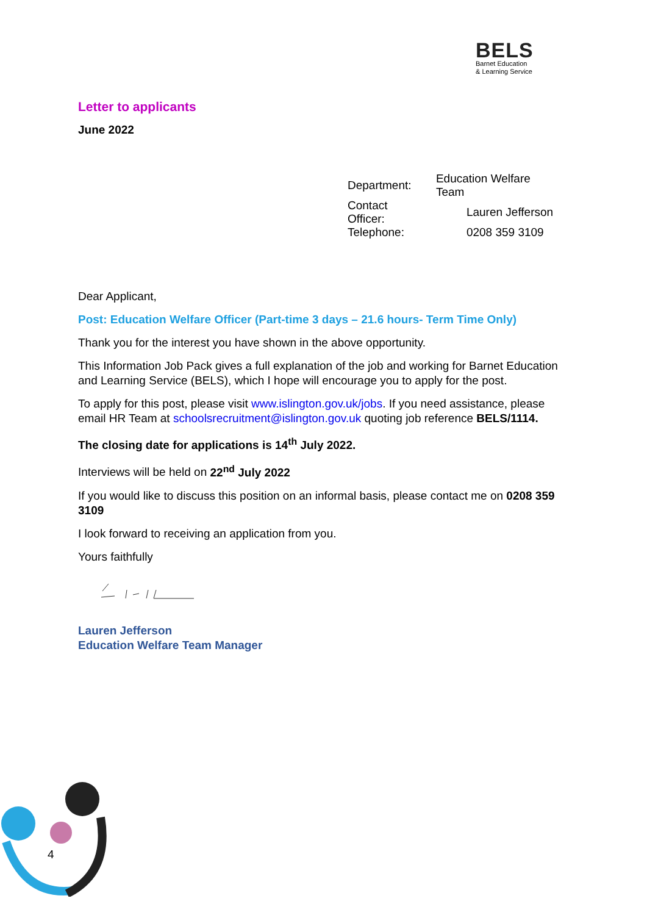BELS
Barnet Education
& Learning Service
Letter to applicants
June 2022
| Department: | Education Welfare Team |
| Contact Officer: | Lauren Jefferson |
| Telephone: | 0208 359 3109 |
Dear Applicant,
Post: Education Welfare Officer (Part-time 3 days – 21.6 hours- Term Time Only)
Thank you for the interest you have shown in the above opportunity.
This Information Job Pack gives a full explanation of the job and working for Barnet Education and Learning Service (BELS), which I hope will encourage you to apply for the post.
To apply for this post, please visit www.islington.gov.uk/jobs. If you need assistance, please email HR Team at schoolsrecruitment@islington.gov.uk quoting job reference BELS/1114.
The closing date for applications is 14<sup>th</sup> July 2022.
Interviews will be held on 22<sup>nd</sup> July 2022
If you would like to discuss this position on an informal basis, please contact me on 0208 359 3109
I look forward to receiving an application from you.
Yours faithfully
Lauren Jefferson
Education Welfare Team Manager
4